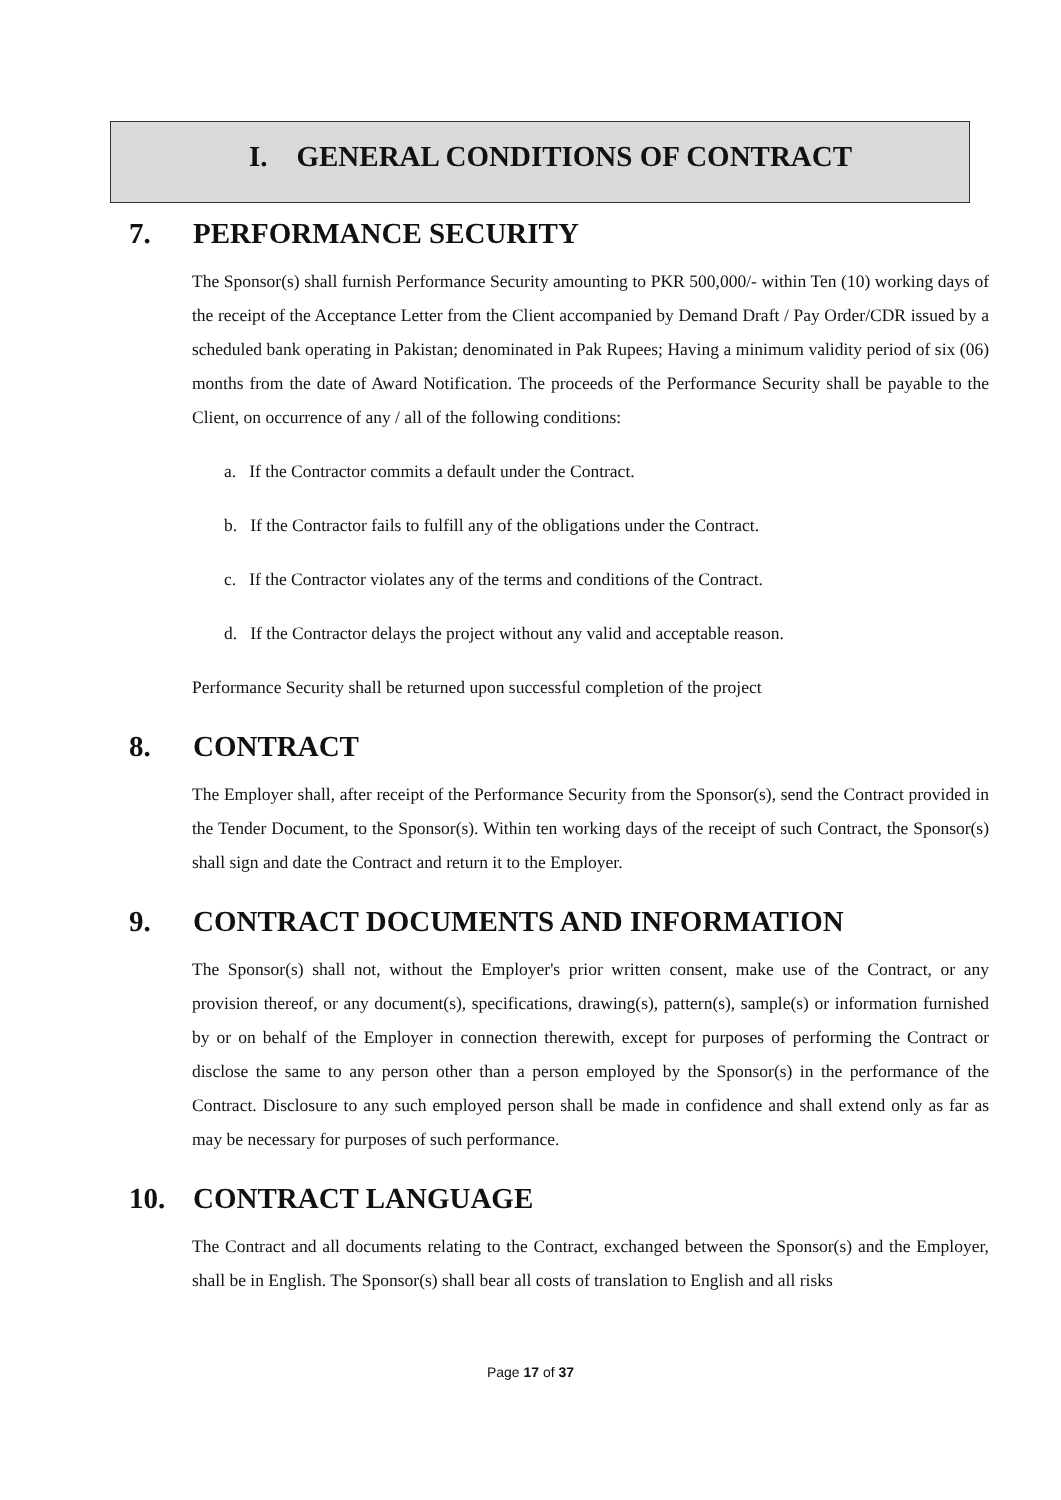I. GENERAL CONDITIONS OF CONTRACT
7. PERFORMANCE SECURITY
The Sponsor(s) shall furnish Performance Security amounting to PKR 500,000/- within Ten (10) working days of the receipt of the Acceptance Letter from the Client accompanied by Demand Draft / Pay Order/CDR issued by a scheduled bank operating in Pakistan; denominated in Pak Rupees; Having a minimum validity period of six (06) months from the date of Award Notification. The proceeds of the Performance Security shall be payable to the Client, on occurrence of any / all of the following conditions:
a. If the Contractor commits a default under the Contract.
b. If the Contractor fails to fulfill any of the obligations under the Contract.
c. If the Contractor violates any of the terms and conditions of the Contract.
d. If the Contractor delays the project without any valid and acceptable reason.
Performance Security shall be returned upon successful completion of the project
8. CONTRACT
The Employer shall, after receipt of the Performance Security from the Sponsor(s), send the Contract provided in the Tender Document, to the Sponsor(s). Within ten working days of the receipt of such Contract, the Sponsor(s) shall sign and date the Contract and return it to the Employer.
9. CONTRACT DOCUMENTS AND INFORMATION
The Sponsor(s) shall not, without the Employer's prior written consent, make use of the Contract, or any provision thereof, or any document(s), specifications, drawing(s), pattern(s), sample(s) or information furnished by or on behalf of the Employer in connection therewith, except for purposes of performing the Contract or disclose the same to any person other than a person employed by the Sponsor(s) in the performance of the Contract. Disclosure to any such employed person shall be made in confidence and shall extend only as far as may be necessary for purposes of such performance.
10. CONTRACT LANGUAGE
The Contract and all documents relating to the Contract, exchanged between the Sponsor(s) and the Employer, shall be in English. The Sponsor(s) shall bear all costs of translation to English and all risks
Page 17 of 37